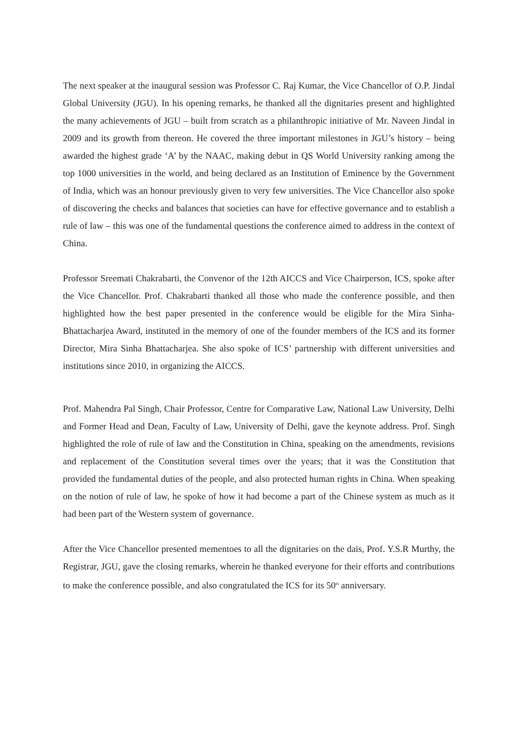The next speaker at the inaugural session was Professor C. Raj Kumar, the Vice Chancellor of O.P. Jindal Global University (JGU). In his opening remarks, he thanked all the dignitaries present and highlighted the many achievements of JGU – built from scratch as a philanthropic initiative of Mr. Naveen Jindal in 2009 and its growth from thereon. He covered the three important milestones in JGU’s history – being awarded the highest grade ‘A’ by the NAAC, making debut in QS World University ranking among the top 1000 universities in the world, and being declared as an Institution of Eminence by the Government of India, which was an honour previously given to very few universities. The Vice Chancellor also spoke of discovering the checks and balances that societies can have for effective governance and to establish a rule of law – this was one of the fundamental questions the conference aimed to address in the context of China.
Professor Sreemati Chakrabarti, the Convenor of the 12th AICCS and Vice Chairperson, ICS, spoke after the Vice Chancellor. Prof. Chakrabarti thanked all those who made the conference possible, and then highlighted how the best paper presented in the conference would be eligible for the Mira Sinha-Bhattacharjea Award, instituted in the memory of one of the founder members of the ICS and its former Director, Mira Sinha Bhattacharjea. She also spoke of ICS’ partnership with different universities and institutions since 2010, in organizing the AICCS.
Prof. Mahendra Pal Singh, Chair Professor, Centre for Comparative Law, National Law University, Delhi and Former Head and Dean, Faculty of Law, University of Delhi, gave the keynote address. Prof. Singh highlighted the role of rule of law and the Constitution in China, speaking on the amendments, revisions and replacement of the Constitution several times over the years; that it was the Constitution that provided the fundamental duties of the people, and also protected human rights in China. When speaking on the notion of rule of law, he spoke of how it had become a part of the Chinese system as much as it had been part of the Western system of governance.
After the Vice Chancellor presented mementoes to all the dignitaries on the dais, Prof. Y.S.R Murthy, the Registrar, JGU, gave the closing remarks, wherein he thanked everyone for their efforts and contributions to make the conference possible, and also congratulated the ICS for its 50<sup>th</sup> anniversary.